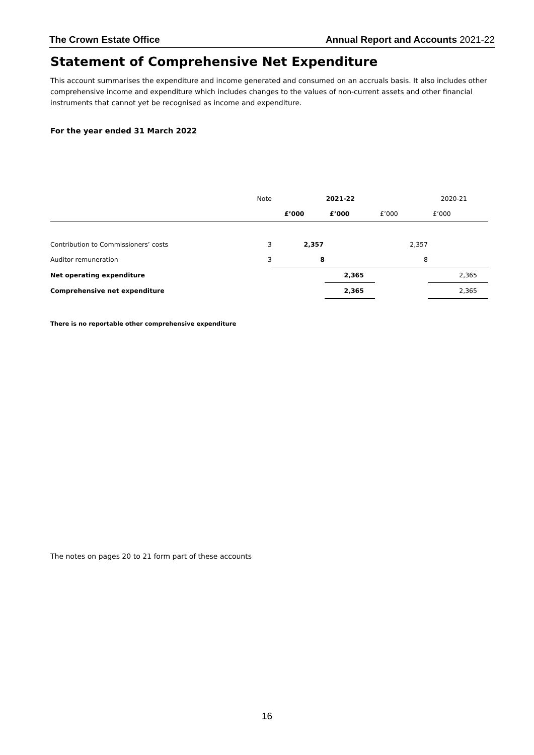The Crown Estate Office Annual Report and Accounts 2021-22
Statement of Comprehensive Net Expenditure
This account summarises the expenditure and income generated and consumed on an accruals basis. It also includes other comprehensive income and expenditure which includes changes to the values of non-current assets and other financial instruments that cannot yet be recognised as income and expenditure.
For the year ended 31 March 2022
| | Note | | 2021-22 | | 2020-21 |
| | | £’000 | £’000 | £’000 | £’000 |
| Contribution to Commissioners’ costs | 3 | 2,357 | | 2,357 | |
| Auditor remuneration | 3 | 8 | | 8 | |
| Net operating expenditure | | | 2,365 | | 2,365 |
| Comprehensive net expenditure | | | 2,365 | | 2,365 |
There is no reportable other comprehensive expenditure
The notes on pages 20 to 21 form part of these accounts
16